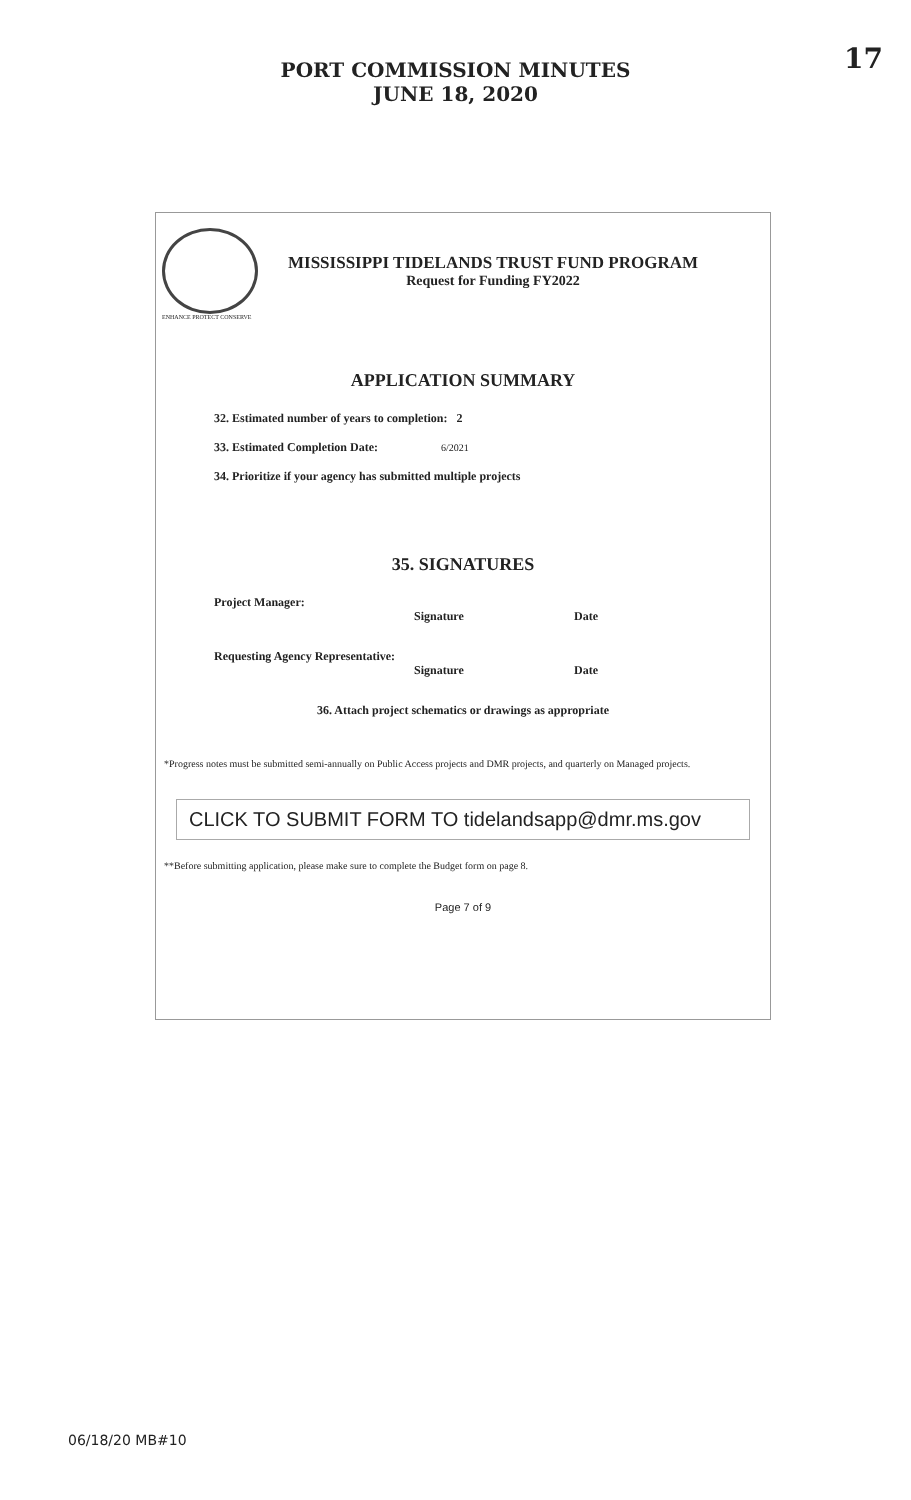17
PORT COMMISSION MINUTES
JUNE 18, 2020
MISSISSIPPI TIDELANDS TRUST FUND PROGRAM
Request for Funding FY2022
ENHANCE PROTECT CONSERVE
APPLICATION SUMMARY
32. Estimated number of years to completion: 2
33. Estimated Completion Date: 6/2021
34. Prioritize if your agency has submitted multiple projects
35. SIGNATURES
Project Manager: Signature Date
Requesting Agency Representative: Signature Date
36. Attach project schematics or drawings as appropriate
*Progress notes must be submitted semi-annually on Public Access projects and DMR projects, and quarterly on Managed projects.
CLICK TO SUBMIT FORM TO tidelandsapp@dmr.ms.gov
**Before submitting application, please make sure to complete the Budget form on page 8.
Page 7 of 9
06/18/20 MB#10